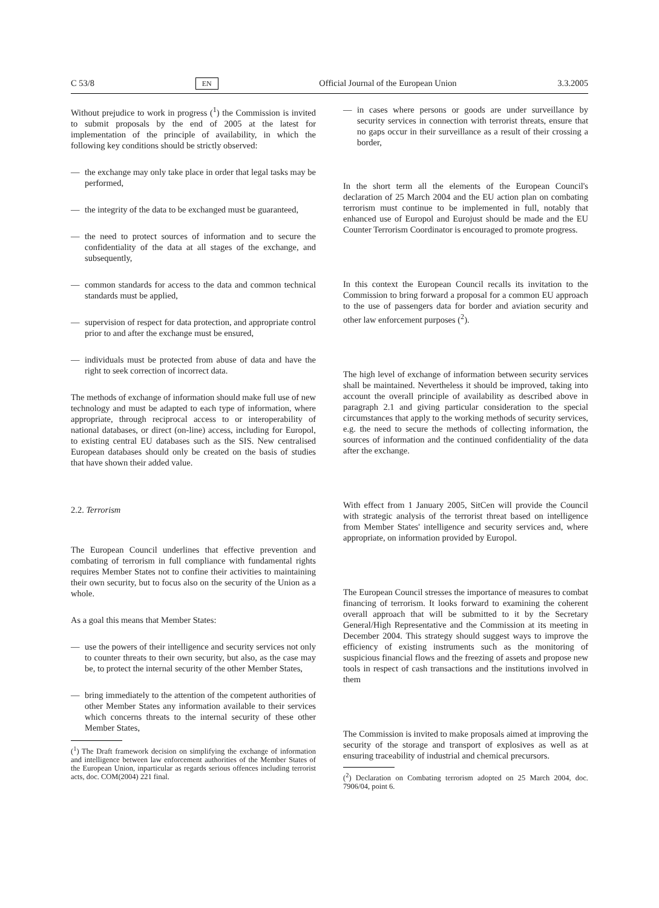C 53/8 EN Official Journal of the European Union 3.3.2005
Without prejudice to work in progress (<sup>1</sup>) the Commission is invited to submit proposals by the end of 2005 at the latest for implementation of the principle of availability, in which the following key conditions should be strictly observed:
— the exchange may only take place in order that legal tasks may be performed,
— the integrity of the data to be exchanged must be guaranteed,
— the need to protect sources of information and to secure the confidentiality of the data at all stages of the exchange, and subsequently,
— common standards for access to the data and common technical standards must be applied,
— supervision of respect for data protection, and appropriate control prior to and after the exchange must be ensured,
— individuals must be protected from abuse of data and have the right to seek correction of incorrect data.
The methods of exchange of information should make full use of new technology and must be adapted to each type of information, where appropriate, through reciprocal access to or interoperability of national databases, or direct (on-line) access, including for Europol, to existing central EU databases such as the SIS. New centralised European databases should only be created on the basis of studies that have shown their added value.
2.2. Terrorism
The European Council underlines that effective prevention and combating of terrorism in full compliance with fundamental rights requires Member States not to confine their activities to maintaining their own security, but to focus also on the security of the Union as a whole.
As a goal this means that Member States:
— use the powers of their intelligence and security services not only to counter threats to their own security, but also, as the case may be, to protect the internal security of the other Member States,
— bring immediately to the attention of the competent authorities of other Member States any information available to their services which concerns threats to the internal security of these other Member States,
(<sup>1</sup>) The Draft framework decision on simplifying the exchange of information and intelligence between law enforcement authorities of the Member States of the European Union, inparticular as regards serious offences including terrorist acts, doc. COM(2004) 221 final.
— in cases where persons or goods are under surveillance by security services in connection with terrorist threats, ensure that no gaps occur in their surveillance as a result of their crossing a border,
In the short term all the elements of the European Council's declaration of 25 March 2004 and the EU action plan on combating terrorism must continue to be implemented in full, notably that enhanced use of Europol and Eurojust should be made and the EU Counter Terrorism Coordinator is encouraged to promote progress.
In this context the European Council recalls its invitation to the Commission to bring forward a proposal for a common EU approach to the use of passengers data for border and aviation security and other law enforcement purposes (<sup>2</sup>).
The high level of exchange of information between security services shall be maintained. Nevertheless it should be improved, taking into account the overall principle of availability as described above in paragraph 2.1 and giving particular consideration to the special circumstances that apply to the working methods of security services, e.g. the need to secure the methods of collecting information, the sources of information and the continued confidentiality of the data after the exchange.
With effect from 1 January 2005, SitCen will provide the Council with strategic analysis of the terrorist threat based on intelligence from Member States' intelligence and security services and, where appropriate, on information provided by Europol.
The European Council stresses the importance of measures to combat financing of terrorism. It looks forward to examining the coherent overall approach that will be submitted to it by the Secretary General/High Representative and the Commission at its meeting in December 2004. This strategy should suggest ways to improve the efficiency of existing instruments such as the monitoring of suspicious financial flows and the freezing of assets and propose new tools in respect of cash transactions and the institutions involved in them
The Commission is invited to make proposals aimed at improving the security of the storage and transport of explosives as well as at ensuring traceability of industrial and chemical precursors.
(<sup>2</sup>) Declaration on Combating terrorism adopted on 25 March 2004, doc. 7906/04, point 6.